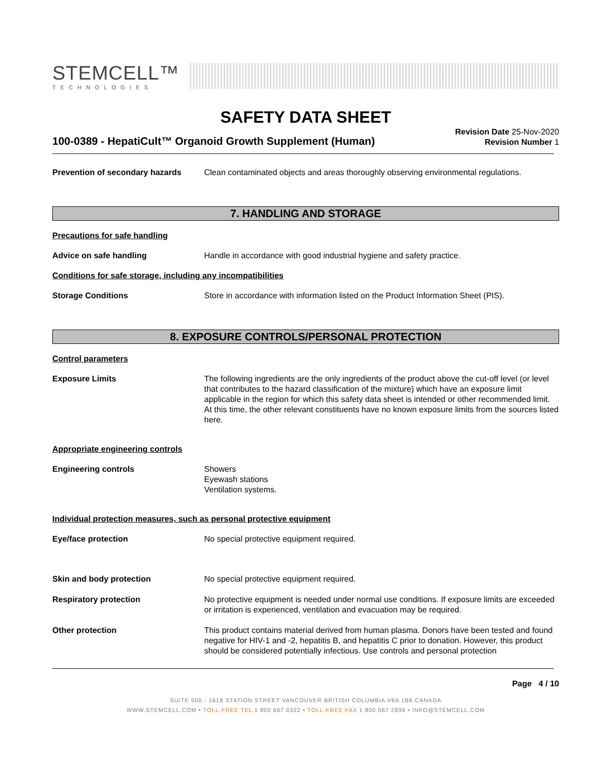STEMCELL™
TECHNOLOGIES
SAFETY DATA SHEET
100-0389 - HepatiCult™ Organoid Growth Supplement (Human)
Revision Date 25-Nov-2020
Revision Number 1
Prevention of secondary hazards
Clean contaminated objects and areas thoroughly observing environmental regulations.
7. HANDLING AND STORAGE
Precautions for safe handling
Advice on safe handling Handle in accordance with good industrial hygiene and safety practice.
Conditions for safe storage, including any incompatibilities
Storage Conditions Store in accordance with information listed on the Product Information Sheet (PIS).
8. EXPOSURE CONTROLS/PERSONAL PROTECTION
Control parameters
Exposure Limits The following ingredients are the only ingredients of the product above the cut-off level (or level that contributes to the hazard classification of the mixture) which have an exposure limit applicable in the region for which this safety data sheet is intended or other recommended limit. At this time, the other relevant constituents have no known exposure limits from the sources listed here.
Appropriate engineering controls
Engineering controls Showers
Eyewash stations
Ventilation systems.
Individual protection measures, such as personal protective equipment
Eye/face protection No special protective equipment required.
Skin and body protection No special protective equipment required.
Respiratory protection No protective equipment is needed under normal use conditions. If exposure limits are exceeded or irritation is experienced, ventilation and evacuation may be required.
Other protection This product contains material derived from human plasma. Donors have been tested and found negative for HIV-1 and -2, hepatitis B, and hepatitis C prior to donation. However, this product should be considered potentially infectious. Use controls and personal protection
Page 4 / 10
SUITE 500 - 1618 STATION STREET VANCOUVER BRITISH COLUMBIA V6A 1B6 CANADA
WWW.STEMCELL.COM • TOLL-FREE TEL 1 800 667 0322 • TOLL-FREE FAX 1 800 567 2899 • INFO@STEMCELL.COM